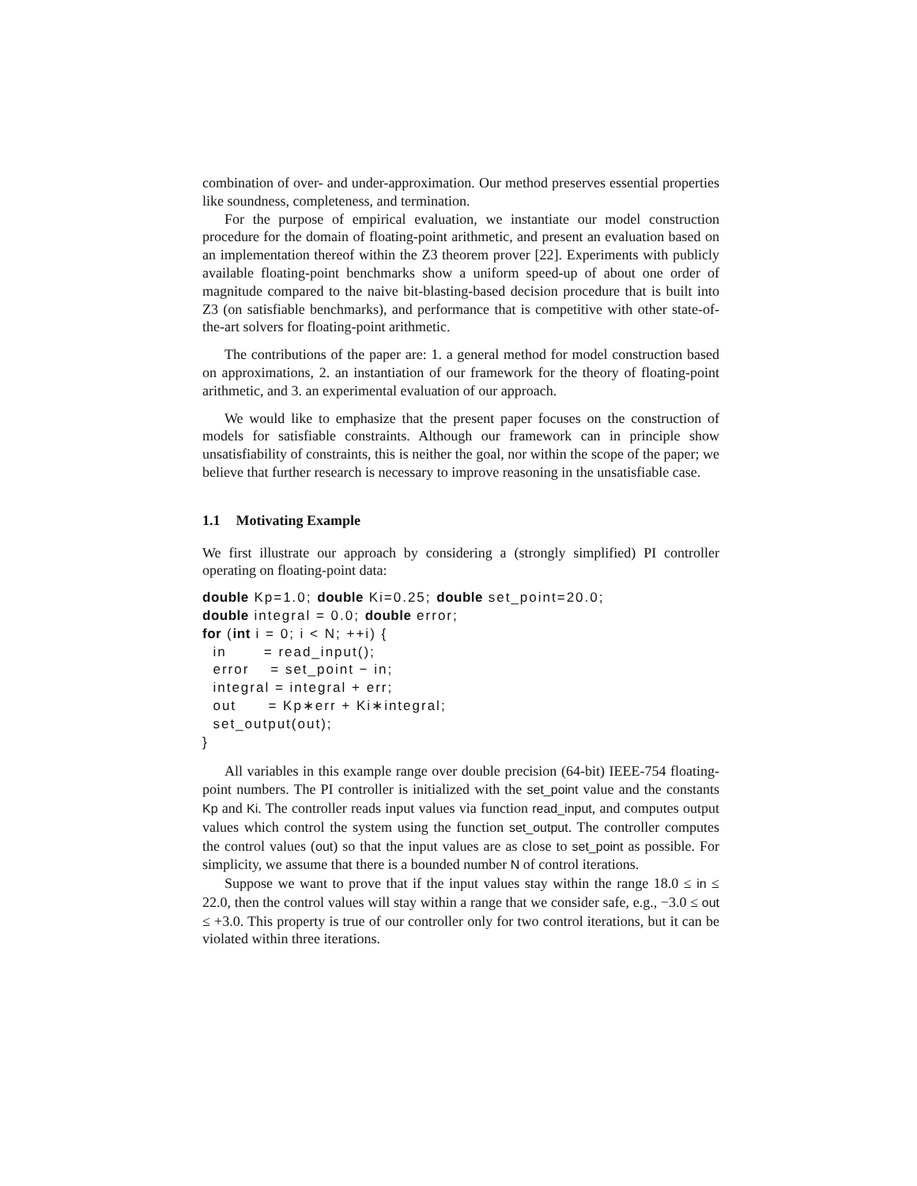combination of over- and under-approximation. Our method preserves essential properties like soundness, completeness, and termination.
For the purpose of empirical evaluation, we instantiate our model construction procedure for the domain of floating-point arithmetic, and present an evaluation based on an implementation thereof within the Z3 theorem prover [22]. Experiments with publicly available floating-point benchmarks show a uniform speed-up of about one order of magnitude compared to the naive bit-blasting-based decision procedure that is built into Z3 (on satisfiable benchmarks), and performance that is competitive with other state-of-the-art solvers for floating-point arithmetic.
The contributions of the paper are: 1. a general method for model construction based on approximations, 2. an instantiation of our framework for the theory of floating-point arithmetic, and 3. an experimental evaluation of our approach.
We would like to emphasize that the present paper focuses on the construction of models for satisfiable constraints. Although our framework can in principle show unsatisfiability of constraints, this is neither the goal, nor within the scope of the paper; we believe that further research is necessary to improve reasoning in the unsatisfiable case.
1.1 Motivating Example
We first illustrate our approach by considering a (strongly simplified) PI controller operating on floating-point data:
double Kp=1.0; double Ki=0.25; double set_point=20.0;
double integral = 0.0; double error;
for (int i = 0; i < N; ++i) {
  in       = read_input();
  error    = set_point − in;
  integral = integral + err;
  out      = Kp∗err + Ki∗integral;
  set_output(out);
}
All variables in this example range over double precision (64-bit) IEEE-754 floating-point numbers. The PI controller is initialized with the set_point value and the constants Kp and Ki. The controller reads input values via function read_input, and computes output values which control the system using the function set_output. The controller computes the control values (out) so that the input values are as close to set_point as possible. For simplicity, we assume that there is a bounded number N of control iterations.
Suppose we want to prove that if the input values stay within the range 18.0 ≤ in ≤ 22.0, then the control values will stay within a range that we consider safe, e.g., −3.0 ≤ out ≤ +3.0. This property is true of our controller only for two control iterations, but it can be violated within three iterations.